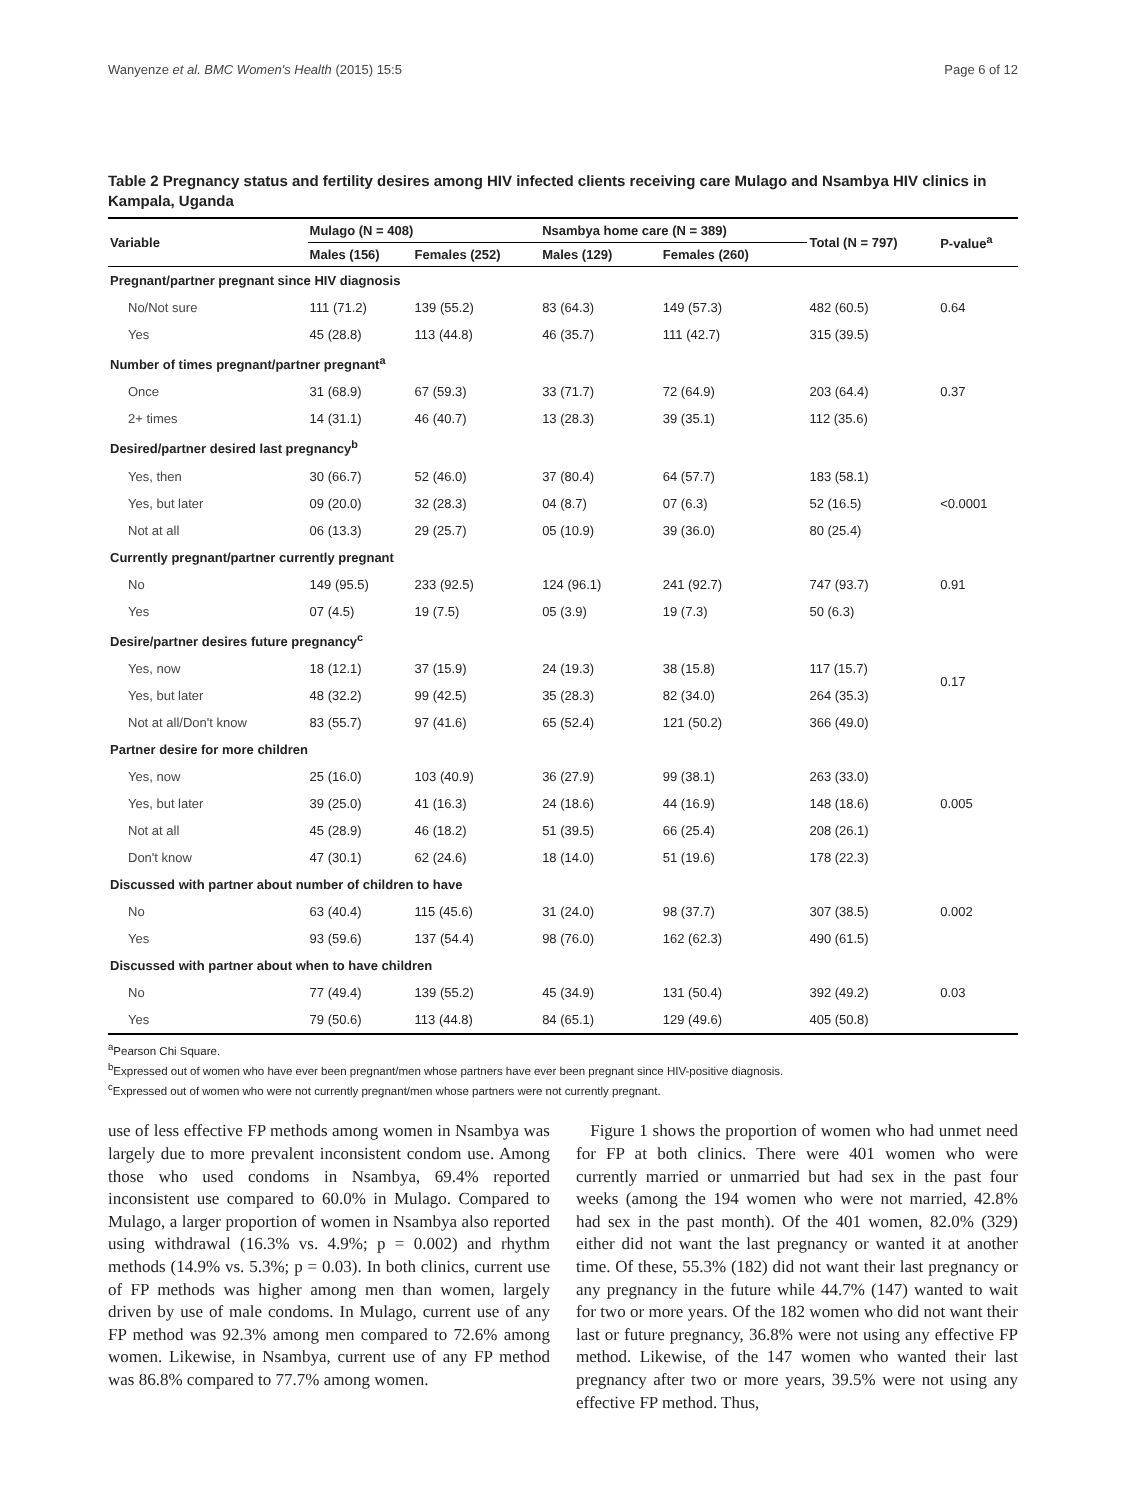Wanyenze et al. BMC Women's Health (2015) 15:5 Page 6 of 12
Table 2 Pregnancy status and fertility desires among HIV infected clients receiving care Mulago and Nsambya HIV clinics in Kampala, Uganda
| Variable | Mulago (N = 408) | | Nsambya home care (N = 389) | | Total (N = 797) | P-value<sup>a</sup> |
| --- | --- | --- | --- | --- | --- | --- |
| | Males (156) | Females (252) | Males (129) | Females (260) | | |
| Pregnant/partner pregnant since HIV diagnosis | | | | | | |
| No/Not sure | 111 (71.2) | 139 (55.2) | 83 (64.3) | 149 (57.3) | 482 (60.5) | 0.64 |
| Yes | 45 (28.8) | 113 (44.8) | 46 (35.7) | 111 (42.7) | 315 (39.5) | |
| Number of times pregnant/partner pregnant<sup>a</sup> | | | | | | |
| Once | 31 (68.9) | 67 (59.3) | 33 (71.7) | 72 (64.9) | 203 (64.4) | 0.37 |
| 2+ times | 14 (31.1) | 46 (40.7) | 13 (28.3) | 39 (35.1) | 112 (35.6) | |
| Desired/partner desired last pregnancy<sup>b</sup> | | | | | | |
| Yes, then | 30 (66.7) | 52 (46.0) | 37 (80.4) | 64 (57.7) | 183 (58.1) | <0.0001 |
| Yes, but later | 09 (20.0) | 32 (28.3) | 04 (8.7) | 07 (6.3) | 52 (16.5) | |
| Not at all | 06 (13.3) | 29 (25.7) | 05 (10.9) | 39 (36.0) | 80 (25.4) | |
| Currently pregnant/partner currently pregnant | | | | | | |
| No | 149 (95.5) | 233 (92.5) | 124 (96.1) | 241 (92.7) | 747 (93.7) | 0.91 |
| Yes | 07 (4.5) | 19 (7.5) | 05 (3.9) | 19 (7.3) | 50 (6.3) | |
| Desire/partner desires future pregnancy<sup>c</sup> | | | | | | |
| Yes, now | 18 (12.1) | 37 (15.9) | 24 (19.3) | 38 (15.8) | 117 (15.7) | 0.17 |
| Yes, but later | 48 (32.2) | 99 (42.5) | 35 (28.3) | 82 (34.0) | 264 (35.3) | |
| Not at all/Don't know | 83 (55.7) | 97 (41.6) | 65 (52.4) | 121 (50.2) | 366 (49.0) | |
| Partner desire for more children | | | | | | |
| Yes, now | 25 (16.0) | 103 (40.9) | 36 (27.9) | 99 (38.1) | 263 (33.0) | |
| Yes, but later | 39 (25.0) | 41 (16.3) | 24 (18.6) | 44 (16.9) | 148 (18.6) | 0.005 |
| Not at all | 45 (28.9) | 46 (18.2) | 51 (39.5) | 66 (25.4) | 208 (26.1) | |
| Don't know | 47 (30.1) | 62 (24.6) | 18 (14.0) | 51 (19.6) | 178 (22.3) | |
| Discussed with partner about number of children to have | | | | | | |
| No | 63 (40.4) | 115 (45.6) | 31 (24.0) | 98 (37.7) | 307 (38.5) | 0.002 |
| Yes | 93 (59.6) | 137 (54.4) | 98 (76.0) | 162 (62.3) | 490 (61.5) | |
| Discussed with partner about when to have children | | | | | | |
| No | 77 (49.4) | 139 (55.2) | 45 (34.9) | 131 (50.4) | 392 (49.2) | 0.03 |
| Yes | 79 (50.6) | 113 (44.8) | 84 (65.1) | 129 (49.6) | 405 (50.8) | |
<sup>a</sup> Pearson Chi Square.
<sup>b</sup> Expressed out of women who have ever been pregnant/men whose partners have ever been pregnant since HIV-positive diagnosis.
<sup>c</sup> Expressed out of women who were not currently pregnant/men whose partners were not currently pregnant.
use of less effective FP methods among women in Nsambya was largely due to more prevalent inconsistent condom use. Among those who used condoms in Nsambya, 69.4% reported inconsistent use compared to 60.0% in Mulago. Compared to Mulago, a larger proportion of women in Nsambya also reported using withdrawal (16.3% vs. 4.9%; p = 0.002) and rhythm methods (14.9% vs. 5.3%; p = 0.03). In both clinics, current use of FP methods was higher among men than women, largely driven by use of male condoms. In Mulago, current use of any FP method was 92.3% among men compared to 72.6% among women. Likewise, in Nsambya, current use of any FP method was 86.8% compared to 77.7% among women.
Figure 1 shows the proportion of women who had unmet need for FP at both clinics. There were 401 women who were currently married or unmarried but had sex in the past four weeks (among the 194 women who were not married, 42.8% had sex in the past month). Of the 401 women, 82.0% (329) either did not want the last pregnancy or wanted it at another time. Of these, 55.3% (182) did not want their last pregnancy or any pregnancy in the future while 44.7% (147) wanted to wait for two or more years. Of the 182 women who did not want their last or future pregnancy, 36.8% were not using any effective FP method. Likewise, of the 147 women who wanted their last pregnancy after two or more years, 39.5% were not using any effective FP method. Thus,